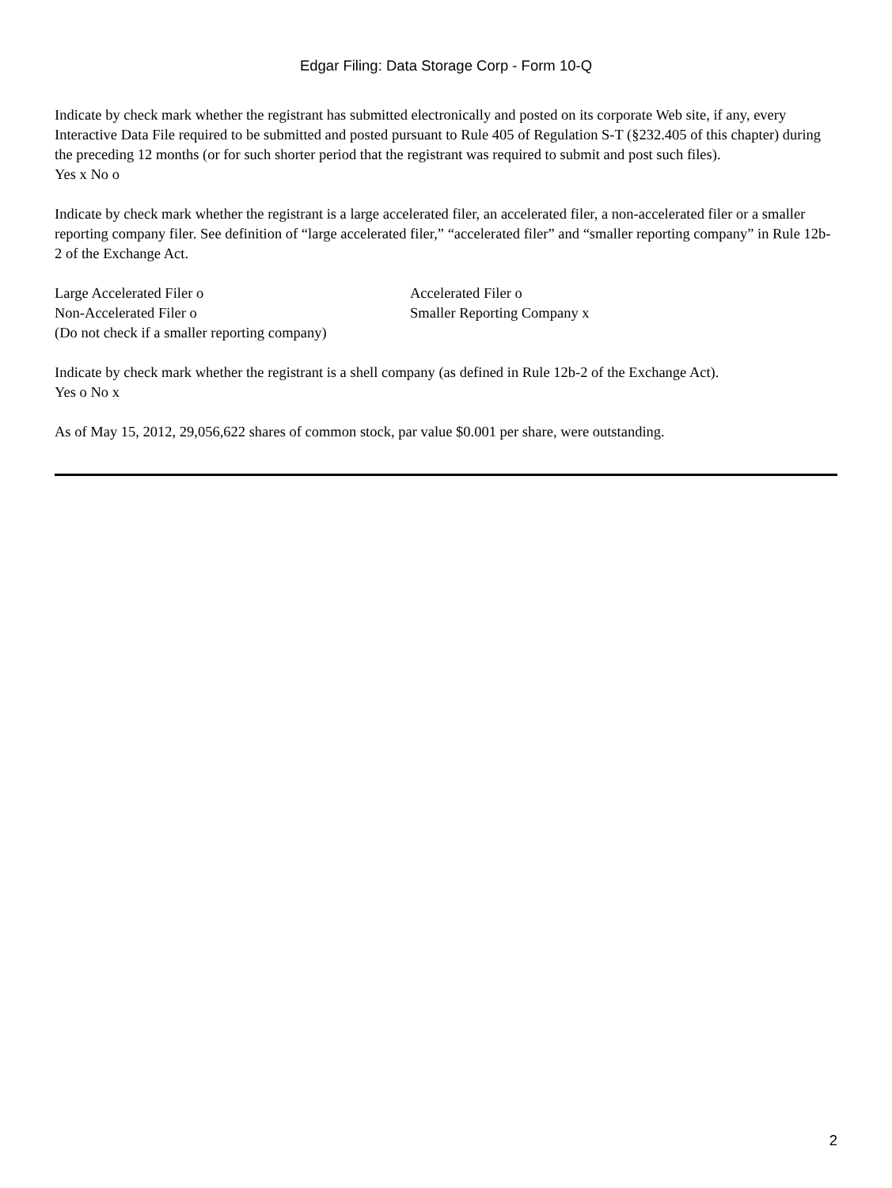Edgar Filing: Data Storage Corp - Form 10-Q
Indicate by check mark whether the registrant has submitted electronically and posted on its corporate Web site, if any, every Interactive Data File required to be submitted and posted pursuant to Rule 405 of Regulation S-T (§232.405 of this chapter) during the preceding 12 months (or for such shorter period that the registrant was required to submit and post such files).
Yes x No o
Indicate by check mark whether the registrant is a large accelerated filer, an accelerated filer, a non-accelerated filer or a smaller reporting company filer. See definition of “large accelerated filer,” “accelerated filer” and “smaller reporting company” in Rule 12b-2 of the Exchange Act.
Large Accelerated Filer o Accelerated Filer o
Non-Accelerated Filer o Smaller Reporting Company x
(Do not check if a smaller reporting company)
Indicate by check mark whether the registrant is a shell company (as defined in Rule 12b-2 of the Exchange Act).
Yes o No x
As of May 15, 2012, 29,056,622 shares of common stock, par value $0.001 per share, were outstanding.
2